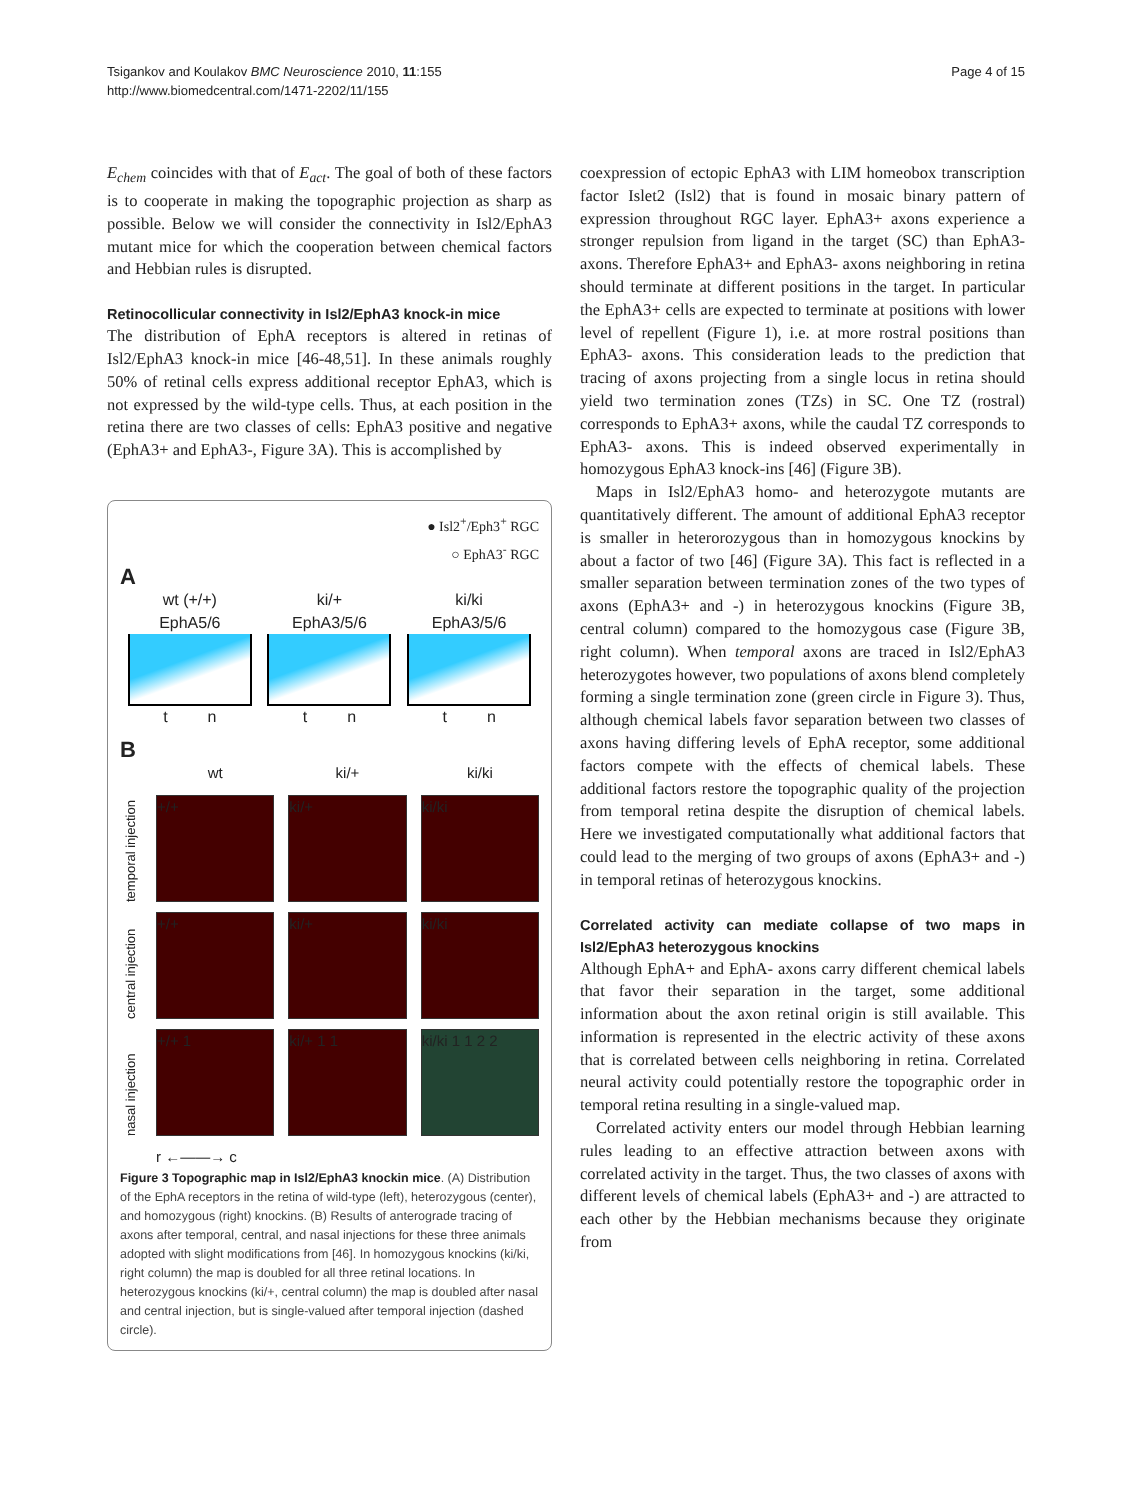Tsigankov and Koulakov BMC Neuroscience 2010, 11:155
http://www.biomedcentral.com/1471-2202/11/155
Page 4 of 15
E<sub>chem</sub> coincides with that of E<sub>act</sub>. The goal of both of these factors is to cooperate in making the topographic projection as sharp as possible. Below we will consider the connectivity in Isl2/EphA3 mutant mice for which the cooperation between chemical factors and Hebbian rules is disrupted.
Retinocollicular connectivity in Isl2/EphA3 knock-in mice
The distribution of EphA receptors is altered in retinas of Isl2/EphA3 knock-in mice [46-48,51]. In these animals roughly 50% of retinal cells express additional receptor EphA3, which is not expressed by the wild-type cells. Thus, at each position in the retina there are two classes of cells: EphA3 positive and negative (EphA3+ and EphA3-, Figure 3A). This is accomplished by
● Isl2<sup>+</sup>/Eph3<sup>+</sup> RGC
○ EphA3<sup>-</sup> RGC
A
wt (+/+)
EphA5/6
t n
ki/+
EphA3/5/6
t n
ki/ki
EphA3/5/6
t n
B
wt
ki/+
ki/ki
temporal injection
+/+
ki/+
ki/ki
central injection
+/+
ki/+
ki/ki
nasal injection
+/+ 1
ki/+ 1 1
ki/ki 1 1 2 2
r ←——→ c
Figure 3 Topographic map in Isl2/EphA3 knockin mice. (A) Distribution of the EphA receptors in the retina of wild-type (left), heterozygous (center), and homozygous (right) knockins. (B) Results of anterograde tracing of axons after temporal, central, and nasal injections for these three animals adopted with slight modifications from [46]. In homozygous knockins (ki/ki, right column) the map is doubled for all three retinal locations. In heterozygous knockins (ki/+, central column) the map is doubled after nasal and central injection, but is single-valued after temporal injection (dashed circle).
coexpression of ectopic EphA3 with LIM homeobox transcription factor Islet2 (Isl2) that is found in mosaic binary pattern of expression throughout RGC layer. EphA3+ axons experience a stronger repulsion from ligand in the target (SC) than EphA3- axons. Therefore EphA3+ and EphA3- axons neighboring in retina should terminate at different positions in the target. In particular the EphA3+ cells are expected to terminate at positions with lower level of repellent (Figure 1), i.e. at more rostral positions than EphA3- axons. This consideration leads to the prediction that tracing of axons projecting from a single locus in retina should yield two termination zones (TZs) in SC. One TZ (rostral) corresponds to EphA3+ axons, while the caudal TZ corresponds to EphA3- axons. This is indeed observed experimentally in homozygous EphA3 knock-ins [46] (Figure 3B).
Maps in Isl2/EphA3 homo- and heterozygote mutants are quantitatively different. The amount of additional EphA3 receptor is smaller in heterorozygous than in homozygous knockins by about a factor of two [46] (Figure 3A). This fact is reflected in a smaller separation between termination zones of the two types of axons (EphA3+ and -) in heterozygous knockins (Figure 3B, central column) compared to the homozygous case (Figure 3B, right column). When temporal axons are traced in Isl2/EphA3 heterozygotes however, two populations of axons blend completely forming a single termination zone (green circle in Figure 3). Thus, although chemical labels favor separation between two classes of axons having differing levels of EphA receptor, some additional factors compete with the effects of chemical labels. These additional factors restore the topographic quality of the projection from temporal retina despite the disruption of chemical labels. Here we investigated computationally what additional factors that could lead to the merging of two groups of axons (EphA3+ and -) in temporal retinas of heterozygous knockins.
Correlated activity can mediate collapse of two maps in Isl2/EphA3 heterozygous knockins
Although EphA+ and EphA- axons carry different chemical labels that favor their separation in the target, some additional information about the axon retinal origin is still available. This information is represented in the electric activity of these axons that is correlated between cells neighboring in retina. Correlated neural activity could potentially restore the topographic order in temporal retina resulting in a single-valued map.
Correlated activity enters our model through Hebbian learning rules leading to an effective attraction between axons with correlated activity in the target. Thus, the two classes of axons with different levels of chemical labels (EphA3+ and -) are attracted to each other by the Hebbian mechanisms because they originate from